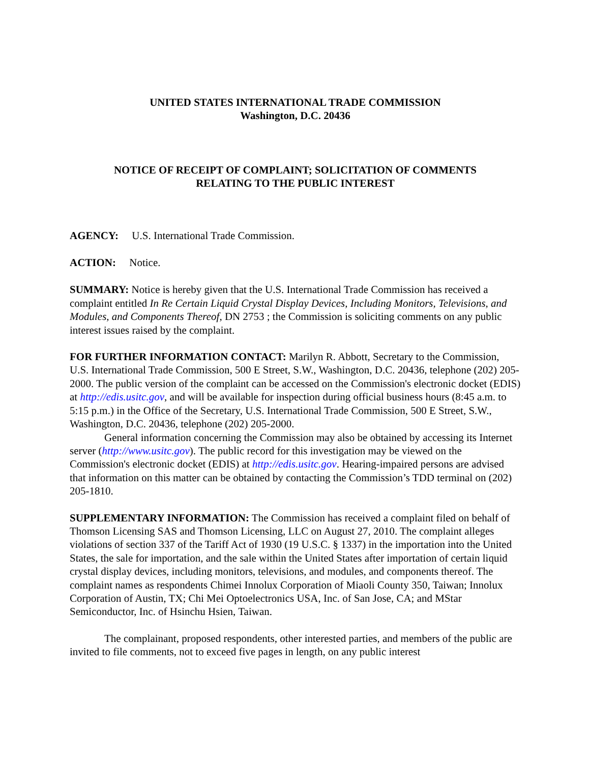UNITED STATES INTERNATIONAL TRADE COMMISSION
Washington, D.C. 20436
NOTICE OF RECEIPT OF COMPLAINT; SOLICITATION OF COMMENTS
RELATING TO THE PUBLIC INTEREST
AGENCY: U.S. International Trade Commission.
ACTION: Notice.
SUMMARY: Notice is hereby given that the U.S. International Trade Commission has received a complaint entitled In Re Certain Liquid Crystal Display Devices, Including Monitors, Televisions, and Modules, and Components Thereof, DN 2753 ; the Commission is soliciting comments on any public interest issues raised by the complaint.
FOR FURTHER INFORMATION CONTACT: Marilyn R. Abbott, Secretary to the Commission, U.S. International Trade Commission, 500 E Street, S.W., Washington, D.C. 20436, telephone (202) 205-2000. The public version of the complaint can be accessed on the Commission's electronic docket (EDIS) at http://edis.usitc.gov, and will be available for inspection during official business hours (8:45 a.m. to 5:15 p.m.) in the Office of the Secretary, U.S. International Trade Commission, 500 E Street, S.W., Washington, D.C. 20436, telephone (202) 205-2000.
General information concerning the Commission may also be obtained by accessing its Internet server (http://www.usitc.gov). The public record for this investigation may be viewed on the Commission's electronic docket (EDIS) at http://edis.usitc.gov. Hearing-impaired persons are advised that information on this matter can be obtained by contacting the Commission’s TDD terminal on (202) 205-1810.
SUPPLEMENTARY INFORMATION: The Commission has received a complaint filed on behalf of Thomson Licensing SAS and Thomson Licensing, LLC on August 27, 2010. The complaint alleges violations of section 337 of the Tariff Act of 1930 (19 U.S.C. § 1337) in the importation into the United States, the sale for importation, and the sale within the United States after importation of certain liquid crystal display devices, including monitors, televisions, and modules, and components thereof. The complaint names as respondents Chimei Innolux Corporation of Miaoli County 350, Taiwan; Innolux Corporation of Austin, TX; Chi Mei Optoelectronics USA, Inc. of San Jose, CA; and MStar Semiconductor, Inc. of Hsinchu Hsien, Taiwan.
The complainant, proposed respondents, other interested parties, and members of the public are invited to file comments, not to exceed five pages in length, on any public interest